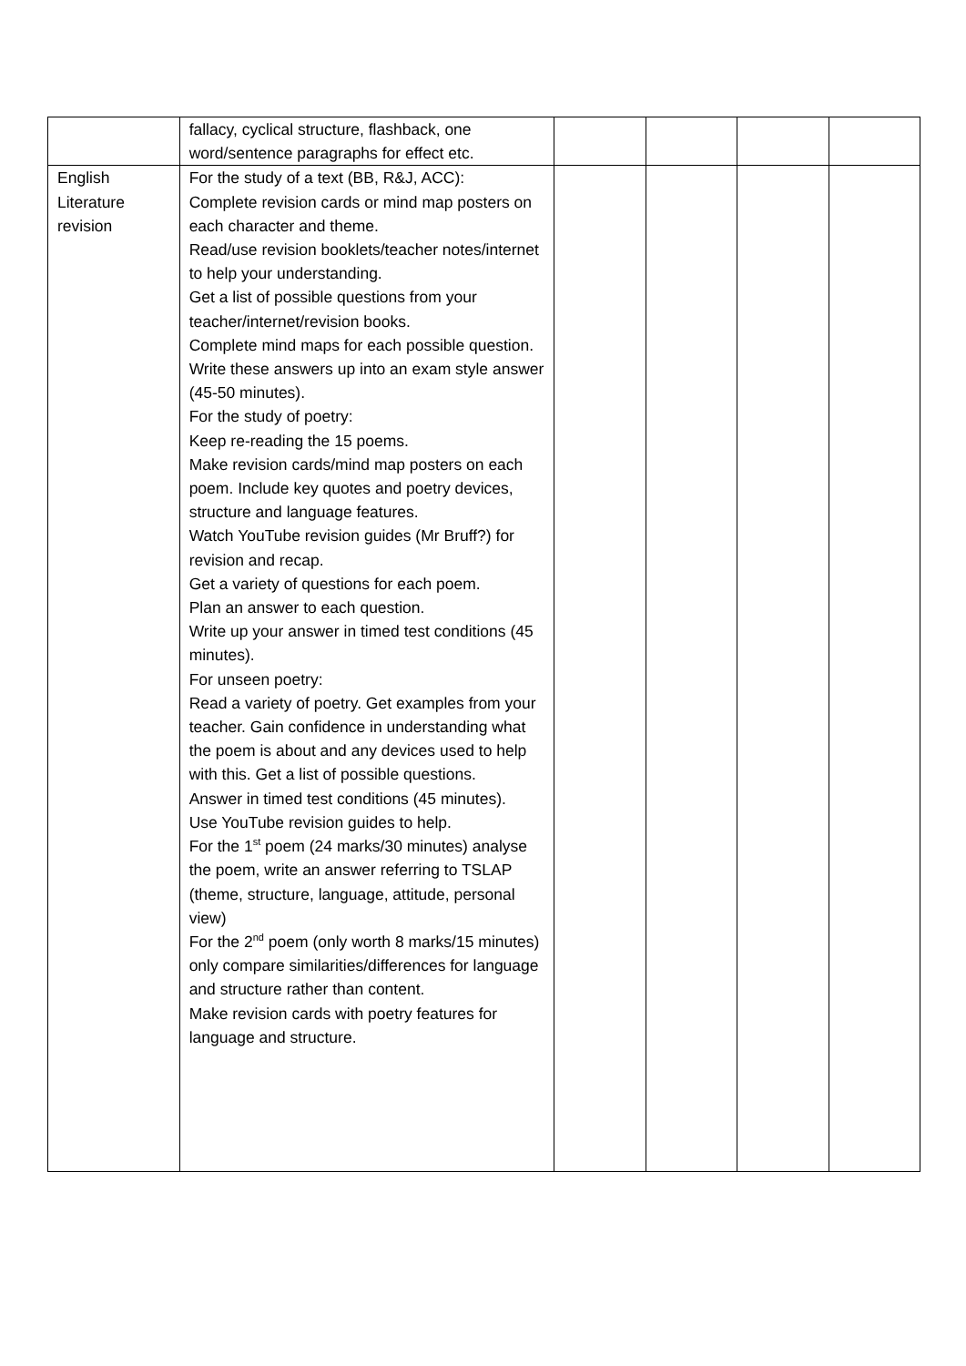| | fallacy, cyclical structure, flashback, one word/sentence paragraphs for effect etc. | | | | |
| English Literature revision | For the study of a text (BB, R&J, ACC): Complete revision cards or mind map posters on each character and theme. Read/use revision booklets/teacher notes/internet to help your understanding. Get a list of possible questions from your teacher/internet/revision books. Complete mind maps for each possible question. Write these answers up into an exam style answer (45-50 minutes). For the study of poetry: Keep re-reading the 15 poems. Make revision cards/mind map posters on each poem. Include key quotes and poetry devices, structure and language features. Watch YouTube revision guides (Mr Bruff?) for revision and recap. Get a variety of questions for each poem. Plan an answer to each question. Write up your answer in timed test conditions (45 minutes). For unseen poetry: Read a variety of poetry. Get examples from your teacher. Gain confidence in understanding what the poem is about and any devices used to help with this. Get a list of possible questions. Answer in timed test conditions (45 minutes). Use YouTube revision guides to help. For the 1<sup>st</sup> poem (24 marks/30 minutes) analyse the poem, write an answer referring to TSLAP (theme, structure, language, attitude, personal view) For the 2<sup>nd</sup> poem (only worth 8 marks/15 minutes) only compare similarities/differences for language and structure rather than content. Make revision cards with poetry features for language and structure. | | | | |